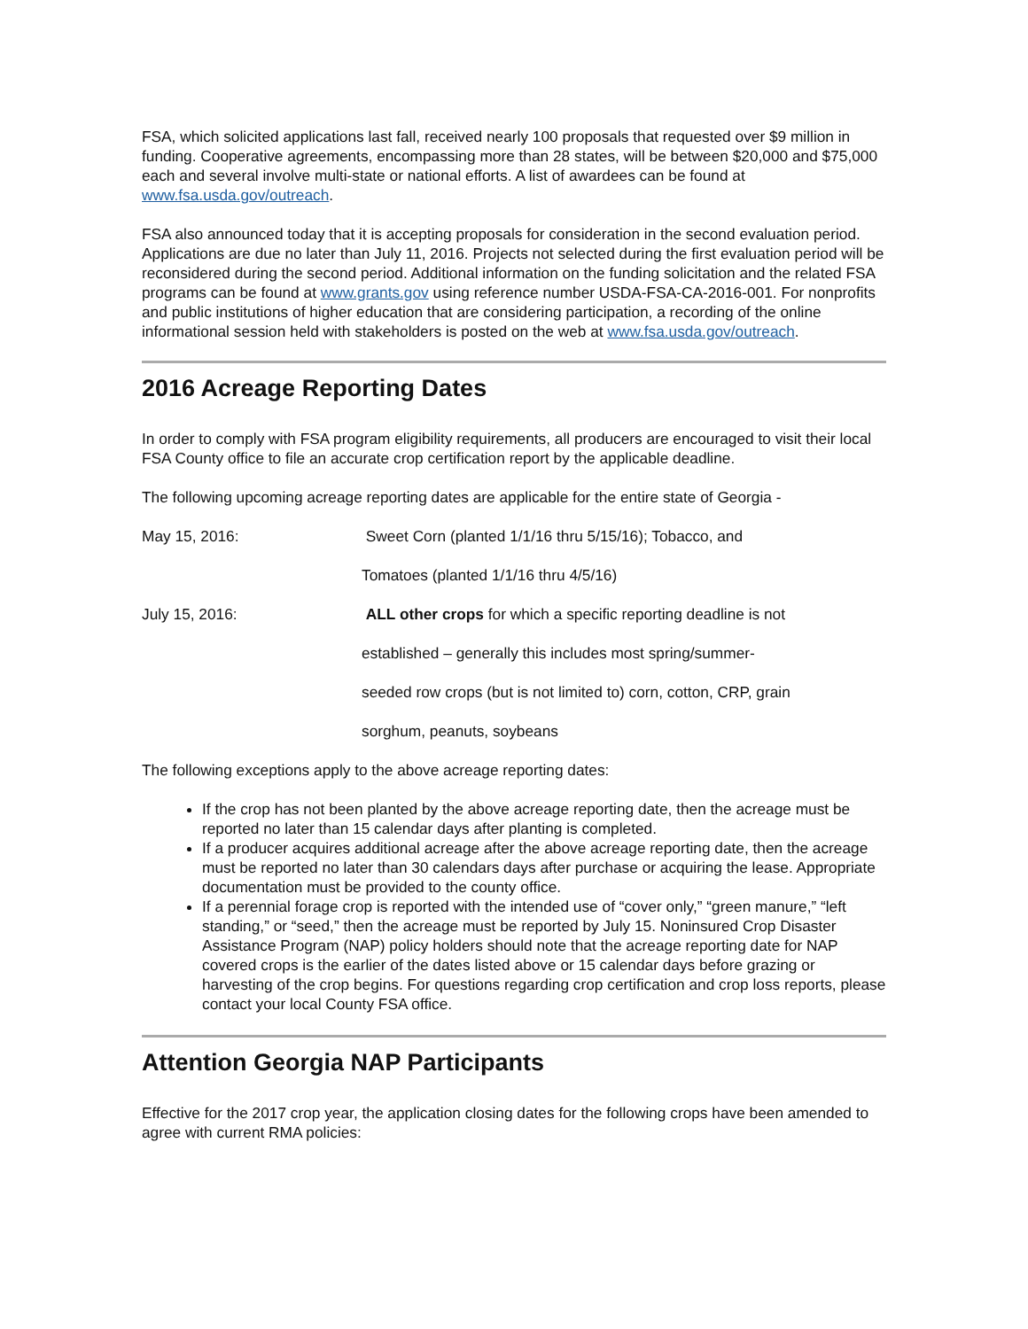FSA, which solicited applications last fall, received nearly 100 proposals that requested over $9 million in funding. Cooperative agreements, encompassing more than 28 states, will be between $20,000 and $75,000 each and several involve multi-state or national efforts. A list of awardees can be found at www.fsa.usda.gov/outreach.
FSA also announced today that it is accepting proposals for consideration in the second evaluation period. Applications are due no later than July 11, 2016. Projects not selected during the first evaluation period will be reconsidered during the second period. Additional information on the funding solicitation and the related FSA programs can be found at www.grants.gov using reference number USDA-FSA-CA-2016-001. For nonprofits and public institutions of higher education that are considering participation, a recording of the online informational session held with stakeholders is posted on the web at www.fsa.usda.gov/outreach.
2016 Acreage Reporting Dates
In order to comply with FSA program eligibility requirements, all producers are encouraged to visit their local FSA County office to file an accurate crop certification report by the applicable deadline.
The following upcoming acreage reporting dates are applicable for the entire state of Georgia -
May 15, 2016: Sweet Corn (planted 1/1/16 thru 5/15/16); Tobacco, and
Tomatoes (planted 1/1/16 thru 4/5/16)
July 15, 2016: ALL other crops for which a specific reporting deadline is not
established – generally this includes most spring/summer-
seeded row crops (but is not limited to) corn, cotton, CRP, grain
sorghum, peanuts, soybeans
The following exceptions apply to the above acreage reporting dates:
If the crop has not been planted by the above acreage reporting date, then the acreage must be reported no later than 15 calendar days after planting is completed.
If a producer acquires additional acreage after the above acreage reporting date, then the acreage must be reported no later than 30 calendars days after purchase or acquiring the lease. Appropriate documentation must be provided to the county office.
If a perennial forage crop is reported with the intended use of “cover only,” “green manure,” “left standing,” or “seed,” then the acreage must be reported by July 15. Noninsured Crop Disaster Assistance Program (NAP) policy holders should note that the acreage reporting date for NAP covered crops is the earlier of the dates listed above or 15 calendar days before grazing or harvesting of the crop begins. For questions regarding crop certification and crop loss reports, please contact your local County FSA office.
Attention Georgia NAP Participants
Effective for the 2017 crop year, the application closing dates for the following crops have been amended to agree with current RMA policies: